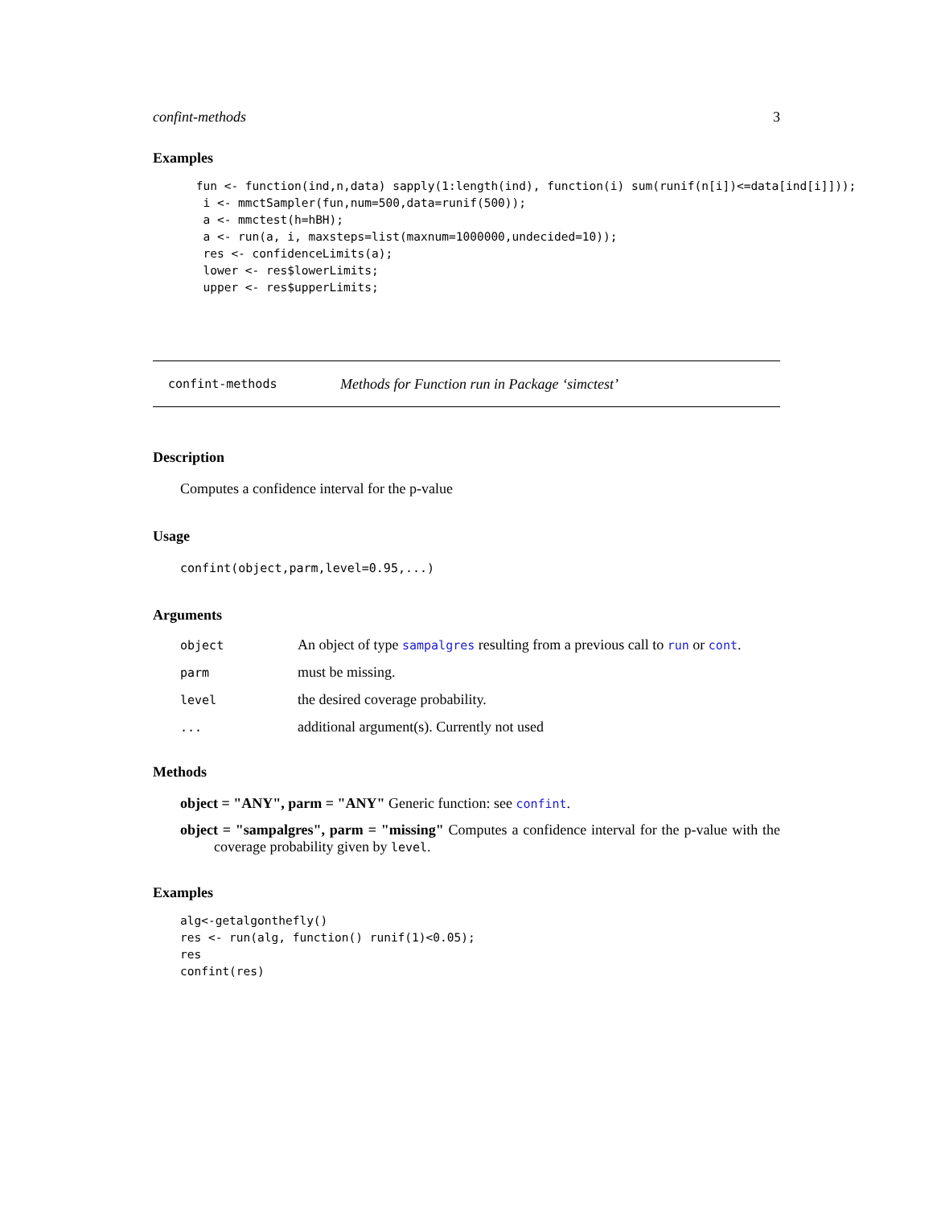confint-methods 3
Examples
 fun <- function(ind,n,data) sapply(1:length(ind), function(i) sum(runif(n[i])<=data[ind[i]]));
  i <- mmctSampler(fun,num=500,data=runif(500));
  a <- mmctest(h=hBH);
  a <- run(a, i, maxsteps=list(maxnum=1000000,undecided=10));
  res <- confidenceLimits(a);
  lower <- res$lowerLimits;
  upper <- res$upperLimits;
confint-methods Methods for Function run in Package ‘simctest’
Description
Computes a confidence interval for the p-value
Usage
confint(object,parm,level=0.95,...)
Arguments
| object | An object of type sampalgres resulting from a previous call to run or cont . |
| parm | must be missing. |
| level | the desired coverage probability. |
| ... | additional argument(s). Currently not used |
Methods
object = "ANY", parm = "ANY" Generic function: see confint.
object = "sampalgres", parm = "missing" Computes a confidence interval for the p-value with the coverage probability given by level.
Examples
alg<-getalgonthefly()
res <- run(alg, function() runif(1)<0.05);
res
confint(res)